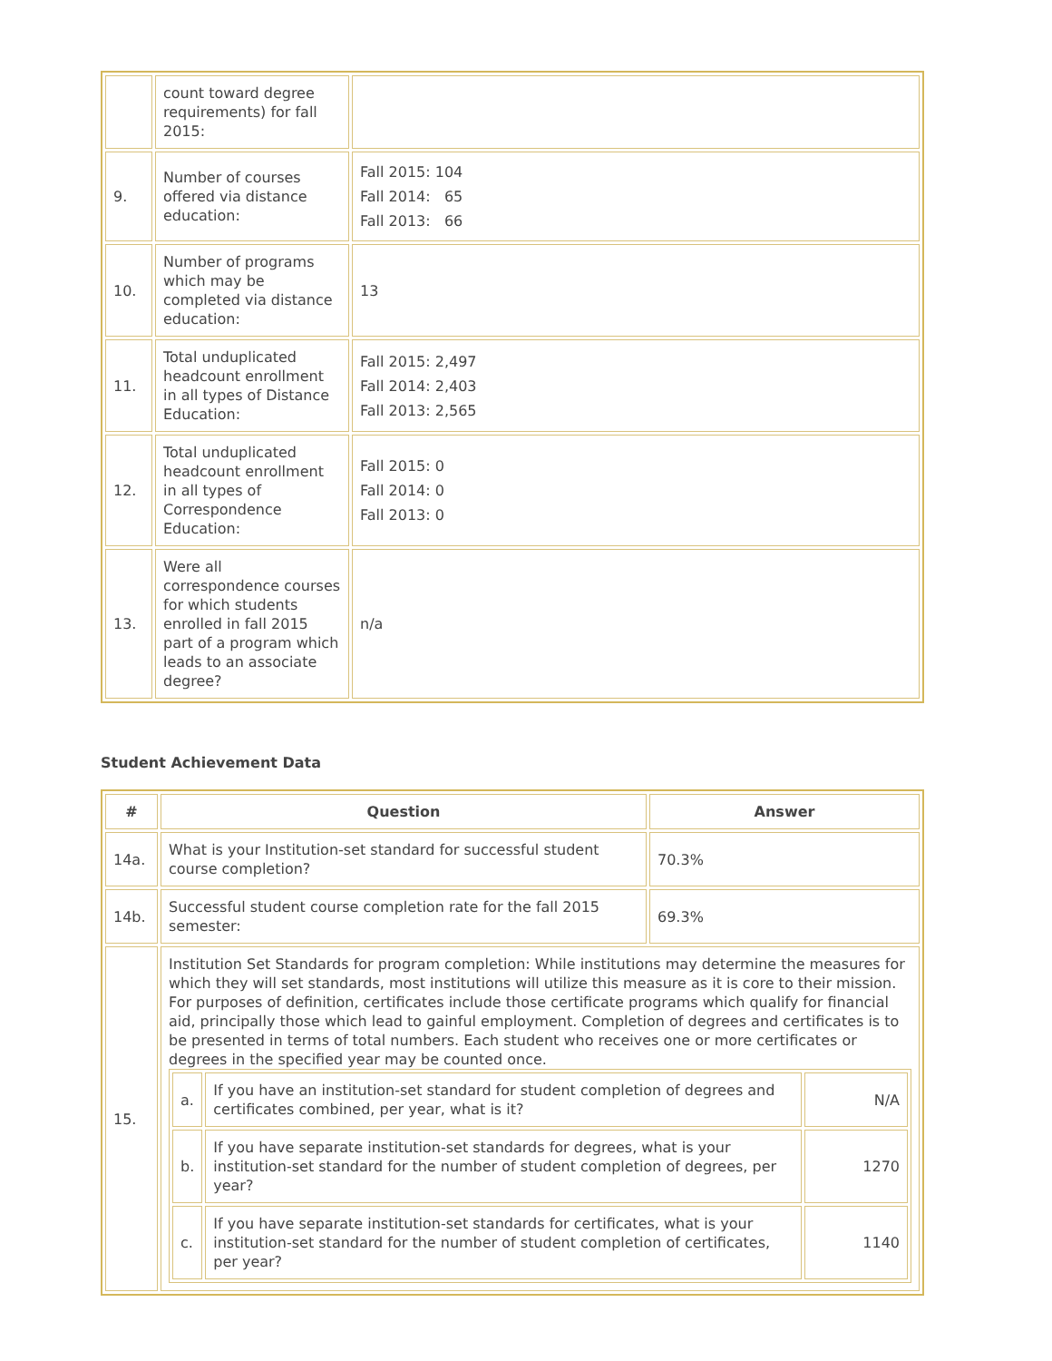| | count toward degree requirements) for fall 2015: | |
| 9. | Number of courses offered via distance education: | Fall 2015: 104 Fall 2014: 65 Fall 2013: 66 |
| 10. | Number of programs which may be completed via distance education: | 13 |
| 11. | Total unduplicated headcount enrollment in all types of Distance Education: | Fall 2015: 2,497 Fall 2014: 2,403 Fall 2013: 2,565 |
| 12. | Total unduplicated headcount enrollment in all types of Correspondence Education: | Fall 2015: 0 Fall 2014: 0 Fall 2013: 0 |
| 13. | Were all correspondence courses for which students enrolled in fall 2015 part of a program which leads to an associate degree? | n/a |
Student Achievement Data
| # | Question | Answer |
| --- | --- | --- |
| 14a. | What is your Institution-set standard for successful student course completion? | 70.3% |
| 14b. | Successful student course completion rate for the fall 2015 semester: | 69.3% |
| 15. | Institution Set Standards for program completion: While institutions may determine the measures for which they will set standards, most institutions will utilize this measure as it is core to their mission. For purposes of definition, certificates include those certificate programs which qualify for financial aid, principally those which lead to gainful employment. Completion of degrees and certificates is to be presented in terms of total numbers. Each student who receives one or more certificates or degrees in the specified year may be counted once. / a. / If you have an institution-set standard for student completion of degrees and certificates combined, per year, what is it? / N/A / / b. / If you have separate institution-set standards for degrees, what is your institution-set standard for the number of student completion of degrees, per year? / 1270 / / c. / If you have separate institution-set standards for certificates, what is your institution-set standard for the number of student completion of certificates, per year? / 1140 / | |